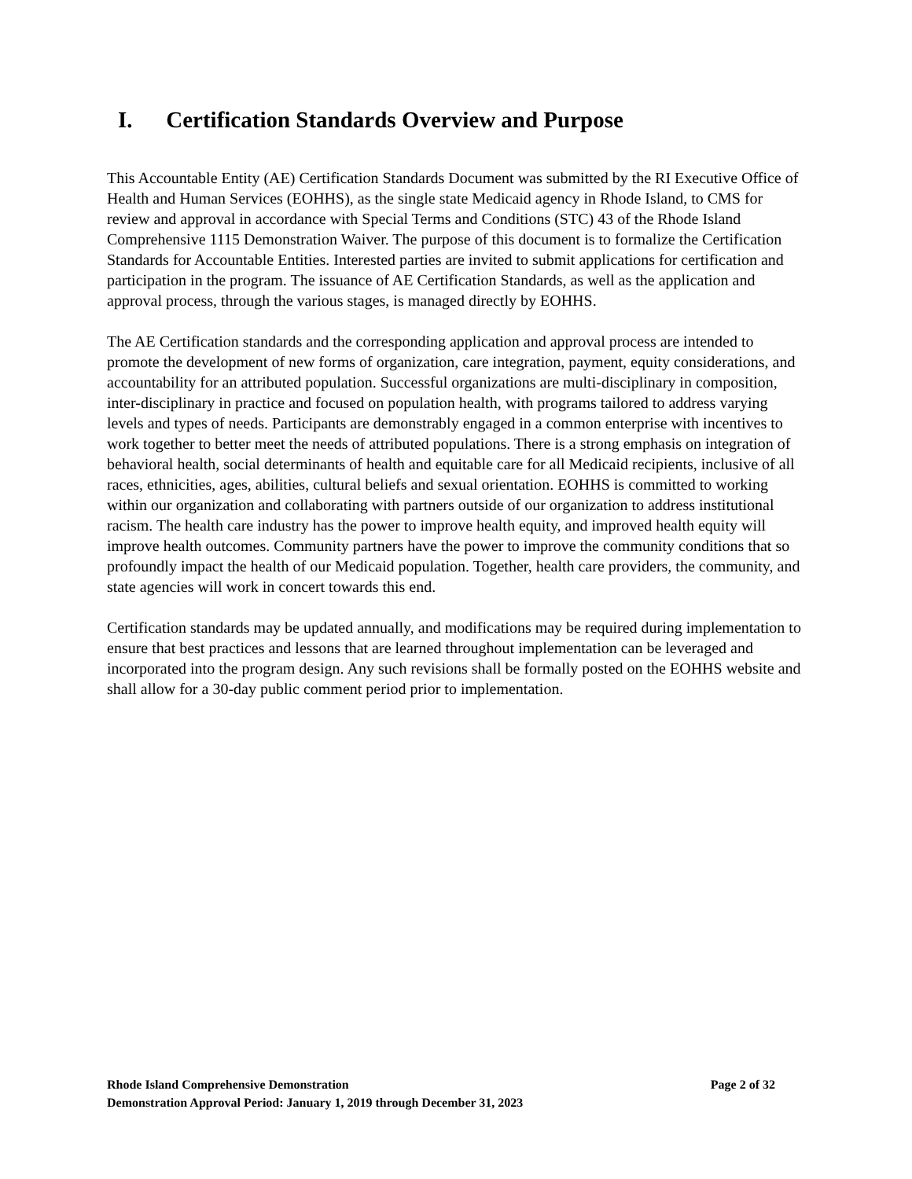I. Certification Standards Overview and Purpose
This Accountable Entity (AE) Certification Standards Document was submitted by the RI Executive Office of Health and Human Services (EOHHS), as the single state Medicaid agency in Rhode Island, to CMS for review and approval in accordance with Special Terms and Conditions (STC) 43 of the Rhode Island Comprehensive 1115 Demonstration Waiver. The purpose of this document is to formalize the Certification Standards for Accountable Entities. Interested parties are invited to submit applications for certification and participation in the program. The issuance of AE Certification Standards, as well as the application and approval process, through the various stages, is managed directly by EOHHS.
The AE Certification standards and the corresponding application and approval process are intended to promote the development of new forms of organization, care integration, payment, equity considerations, and accountability for an attributed population. Successful organizations are multi-disciplinary in composition, inter-disciplinary in practice and focused on population health, with programs tailored to address varying levels and types of needs. Participants are demonstrably engaged in a common enterprise with incentives to work together to better meet the needs of attributed populations. There is a strong emphasis on integration of behavioral health, social determinants of health and equitable care for all Medicaid recipients, inclusive of all races, ethnicities, ages, abilities, cultural beliefs and sexual orientation. EOHHS is committed to working within our organization and collaborating with partners outside of our organization to address institutional racism. The health care industry has the power to improve health equity, and improved health equity will improve health outcomes. Community partners have the power to improve the community conditions that so profoundly impact the health of our Medicaid population. Together, health care providers, the community, and state agencies will work in concert towards this end.
Certification standards may be updated annually, and modifications may be required during implementation to ensure that best practices and lessons that are learned throughout implementation can be leveraged and incorporated into the program design. Any such revisions shall be formally posted on the EOHHS website and shall allow for a 30-day public comment period prior to implementation.
Rhode Island Comprehensive Demonstration Page 2 of 32
Demonstration Approval Period: January 1, 2019 through December 31, 2023